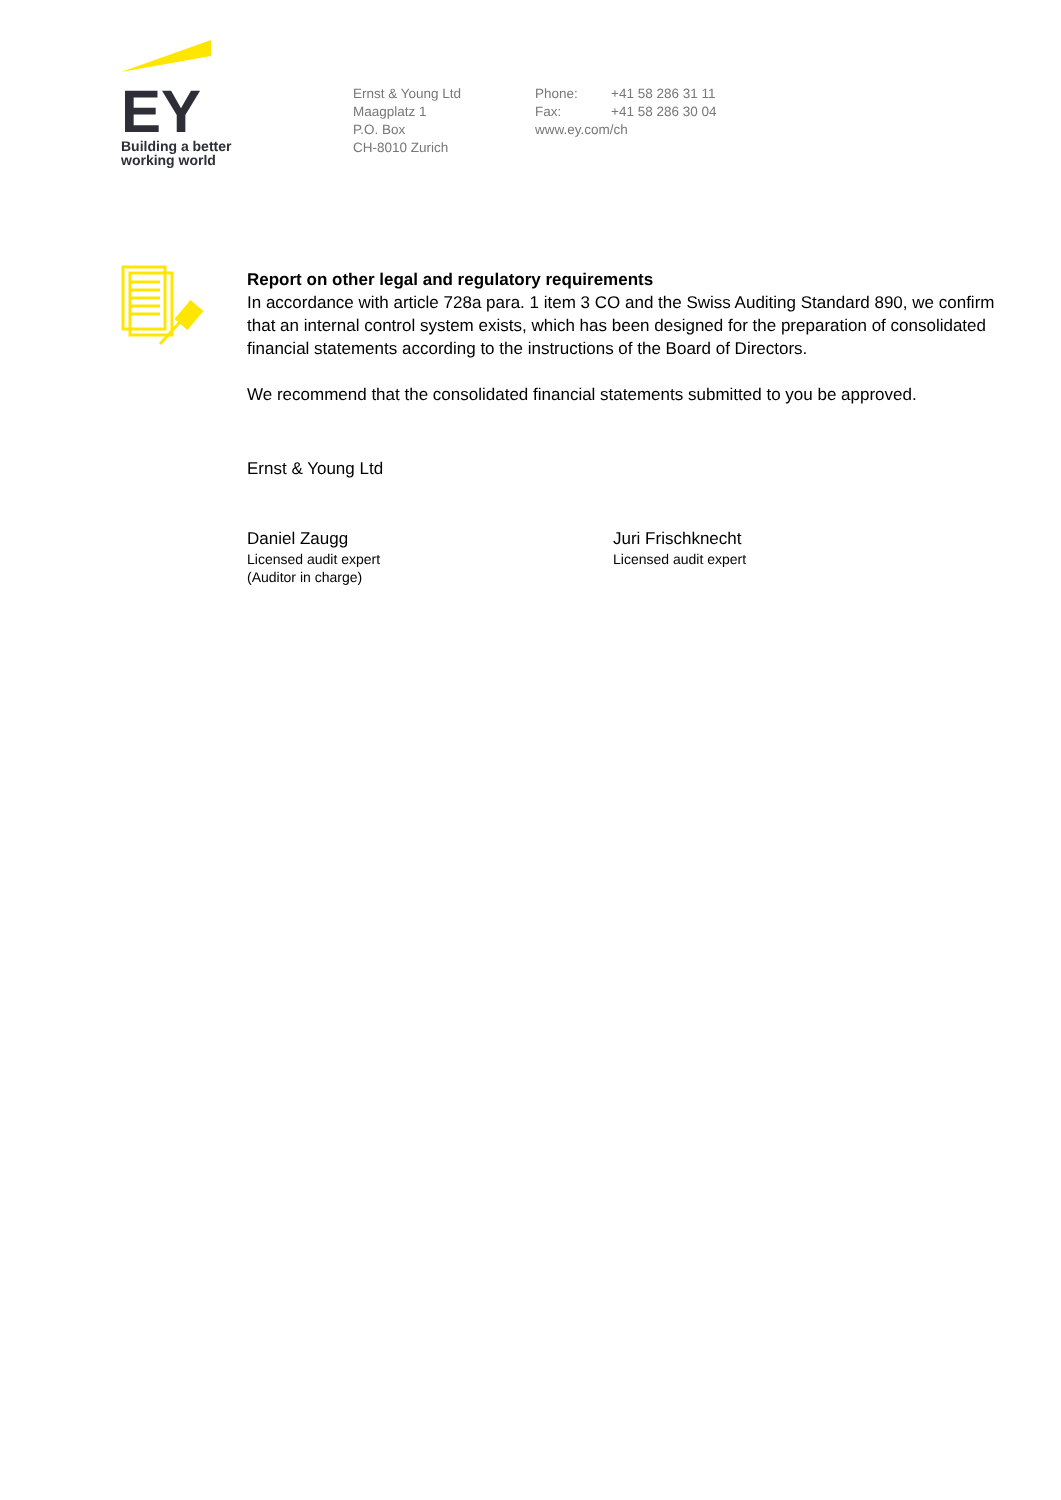EY
Building a better
working world
Ernst & Young Ltd
Maagplatz 1
P.O. Box
CH-8010 Zurich
Phone: +41 58 286 31 11
Fax: +41 58 286 30 04
www.ey.com/ch
Report on other legal and regulatory requirements
In accordance with article 728a para. 1 item 3 CO and the Swiss Auditing Standard 890, we confirm that an internal control system exists, which has been designed for the preparation of consolidated financial statements according to the instructions of the Board of Directors.
We recommend that the consolidated financial statements submitted to you be approved.
Ernst & Young Ltd
Daniel Zaugg
Licensed audit expert
(Auditor in charge)
Juri Frischknecht
Licensed audit expert